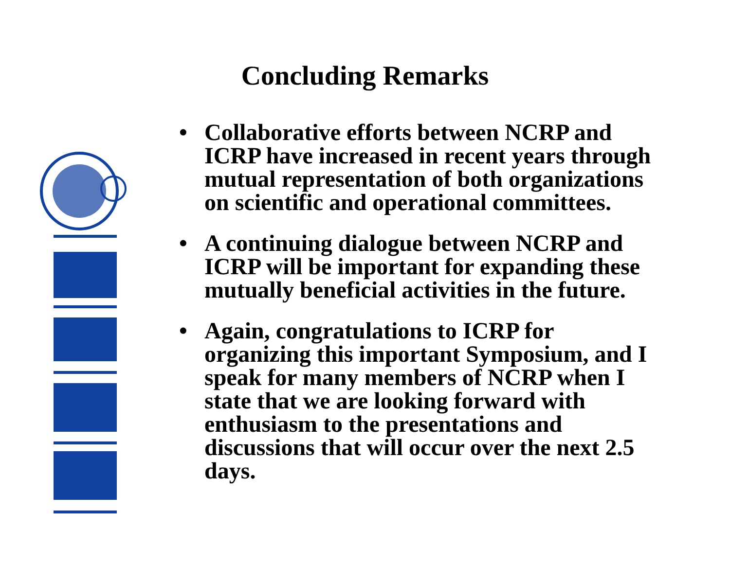Concluding Remarks
• Collaborative efforts between NCRP and ICRP have increased in recent years through mutual representation of both organizations on scientific and operational committees.
• A continuing dialogue between NCRP and ICRP will be important for expanding these mutually beneficial activities in the future.
• Again, congratulations to ICRP for organizing this important Symposium, and I speak for many members of NCRP when I state that we are looking forward with enthusiasm to the presentations and discussions that will occur over the next 2.5 days.